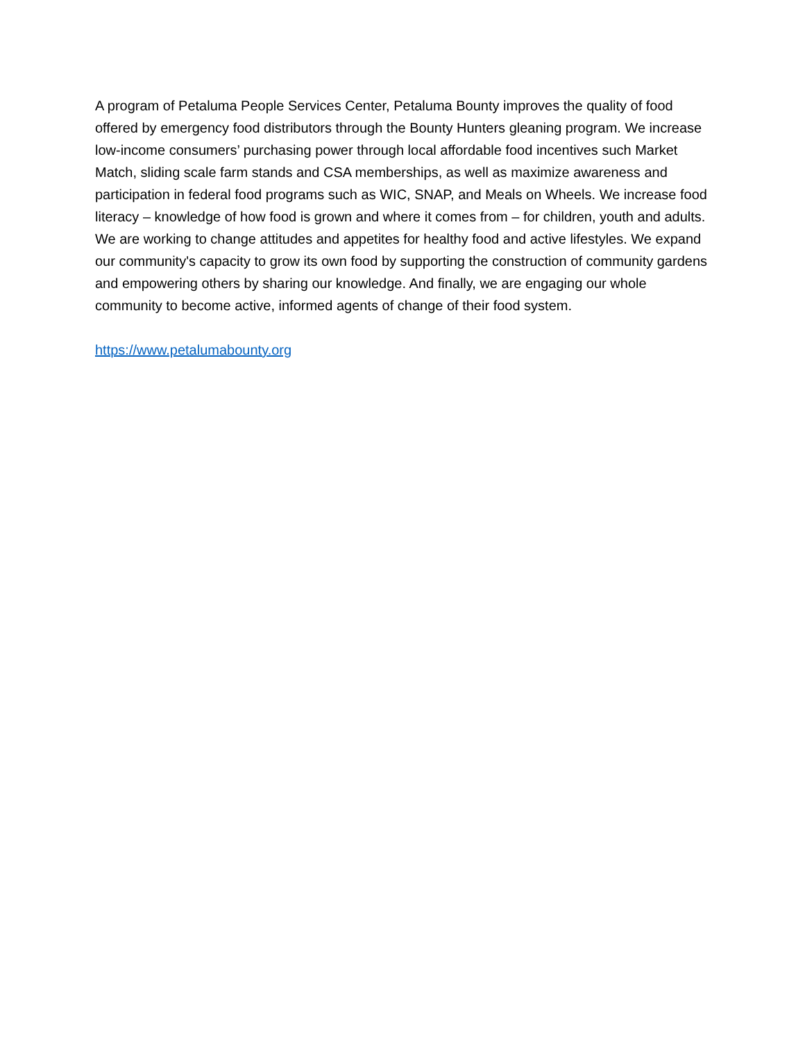A program of Petaluma People Services Center, Petaluma Bounty improves the quality of food offered by emergency food distributors through the Bounty Hunters gleaning program. We increase low-income consumers’ purchasing power through local affordable food incentives such Market Match, sliding scale farm stands and CSA memberships, as well as maximize awareness and participation in federal food programs such as WIC, SNAP, and Meals on Wheels. We increase food literacy – knowledge of how food is grown and where it comes from – for children, youth and adults. We are working to change attitudes and appetites for healthy food and active lifestyles. We expand our community's capacity to grow its own food by supporting the construction of community gardens and empowering others by sharing our knowledge. And finally, we are engaging our whole community to become active, informed agents of change of their food system.
https://www.petalumabounty.org